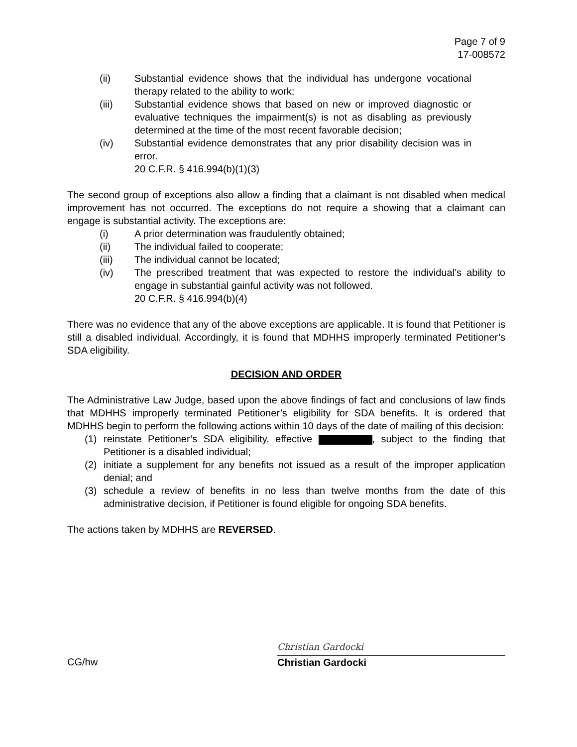Page 7 of 9
17-008572
(ii) Substantial evidence shows that the individual has undergone vocational therapy related to the ability to work;
(iii) Substantial evidence shows that based on new or improved diagnostic or evaluative techniques the impairment(s) is not as disabling as previously determined at the time of the most recent favorable decision;
(iv) Substantial evidence demonstrates that any prior disability decision was in error.
20 C.F.R. § 416.994(b)(1)(3)
The second group of exceptions also allow a finding that a claimant is not disabled when medical improvement has not occurred. The exceptions do not require a showing that a claimant can engage is substantial activity. The exceptions are:
(i) A prior determination was fraudulently obtained;
(ii) The individual failed to cooperate;
(iii) The individual cannot be located;
(iv) The prescribed treatment that was expected to restore the individual’s ability to engage in substantial gainful activity was not followed.
20 C.F.R. § 416.994(b)(4)
There was no evidence that any of the above exceptions are applicable. It is found that Petitioner is still a disabled individual. Accordingly, it is found that MDHHS improperly terminated Petitioner’s SDA eligibility.
DECISION AND ORDER
The Administrative Law Judge, based upon the above findings of fact and conclusions of law finds that MDHHS improperly terminated Petitioner’s eligibility for SDA benefits. It is ordered that MDHHS begin to perform the following actions within 10 days of the date of mailing of this decision:
(1) reinstate Petitioner’s SDA eligibility, effective , subject to the finding that Petitioner is a disabled individual;
(2) initiate a supplement for any benefits not issued as a result of the improper application denial; and
(3) schedule a review of benefits in no less than twelve months from the date of this administrative decision, if Petitioner is found eligible for ongoing SDA benefits.
The actions taken by MDHHS are REVERSED.
CG/hw
Christian Gardocki
Christian Gardocki